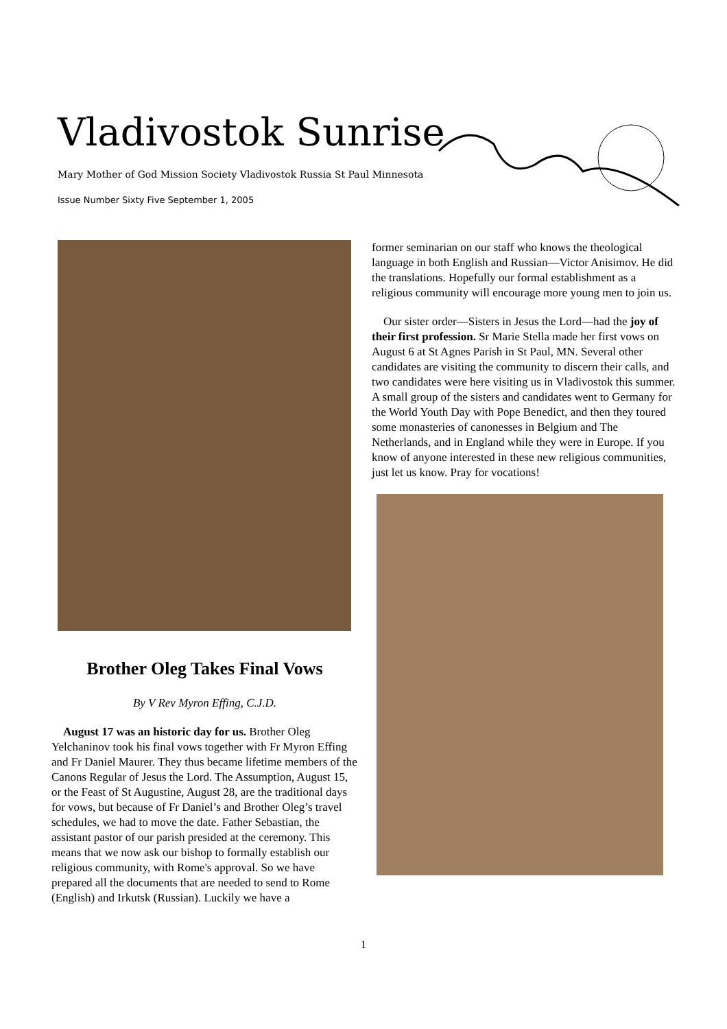Vladivostok Sunrise
Mary Mother of God Mission Society Vladivostok Russia St Paul Minnesota
Issue Number Sixty Five September 1, 2005
Brother Oleg Takes Final Vows
By V Rev Myron Effing, C.J.D.
August 17 was an historic day for us. Brother Oleg Yelchaninov took his final vows together with Fr Myron Effing and Fr Daniel Maurer. They thus became lifetime members of the Canons Regular of Jesus the Lord. The Assumption, August 15, or the Feast of St Augustine, August 28, are the traditional days for vows, but because of Fr Daniel’s and Brother Oleg’s travel schedules, we had to move the date. Father Sebastian, the assistant pastor of our parish presided at the ceremony. This means that we now ask our bishop to formally establish our religious community, with Rome's approval. So we have prepared all the documents that are needed to send to Rome (English) and Irkutsk (Russian). Luckily we have a
former seminarian on our staff who knows the theological language in both English and Russian—Victor Anisimov. He did the translations. Hopefully our formal establishment as a religious community will encourage more young men to join us.
Our sister order—Sisters in Jesus the Lord—had the joy of their first profession. Sr Marie Stella made her first vows on August 6 at St Agnes Parish in St Paul, MN. Several other candidates are visiting the community to discern their calls, and two candidates were here visiting us in Vladivostok this summer. A small group of the sisters and candidates went to Germany for the World Youth Day with Pope Benedict, and then they toured some monasteries of canonesses in Belgium and The Netherlands, and in England while they were in Europe. If you know of anyone interested in these new religious communities, just let us know. Pray for vocations!
1